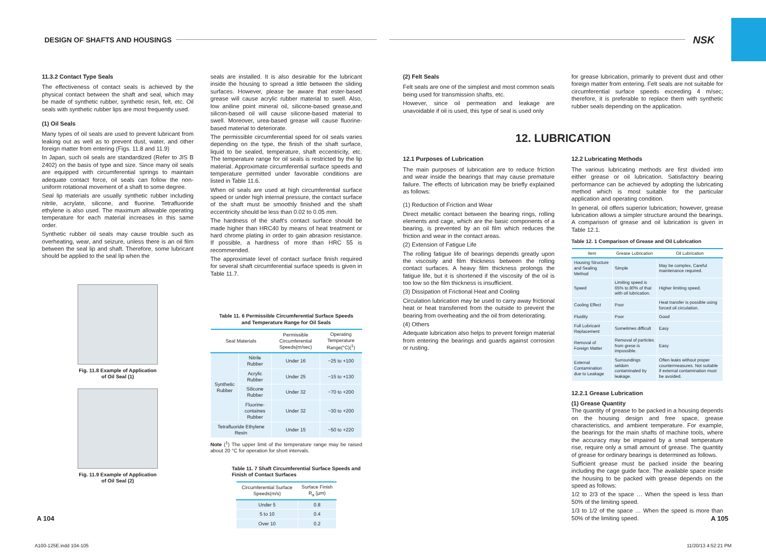DESIGN OF SHAFTS AND HOUSINGS NSK
11.3.2 Contact Type Seals
The effectiveness of contact seals is achieved by the physical contact between the shaft and seal, which may be made of synthetic rubber, synthetic resin, felt, etc. Oil seals with synthetic rubber lips are most frequently used.
(1) Oil Seals
Many types of oil seals are used to prevent lubricant from leaking out as well as to prevent dust, water, and other foreign matter from entering (Figs. 11.8 and 11.9)
In Japan, such oil seals are standardized (Refer to JIS B 2402) on the basis of type and size. Since many oil seals are equipped with circumferential springs to maintain adequate contact force, oil seals can follow the non-uniform rotational movement of a shaft to some degree.
Seal lip materials are usually synthetic rubber including nitrile, acrylate, silicone, and fluorine. Tetrafluoride ethylene is also used. The maximum allowable operating temperature for each material increases in this same order.
Synthetic rubber oil seals may cause trouble such as overheating, wear, and seizure, unless there is an oil film between the seal lip and shaft. Therefore, some lubricant should be applied to the seal lip when the
Fig. 11.8 Example of Application
of Oil Seal (1)
Fig. 11.9 Example of Application
of Oil Seal (2)
seals are installed. It is also desirable for the lubricant inside the housing to spread a little between the sliding surfaces. However, please be aware that ester-based grease will cause acrylic rubber material to swell. Also, low aniline point mineral oil, silicone-based grease,and silicon-based oil will cause silicone-based material to swell. Moreover, urea-based grease will cause fluorine-based material to deteriorate.
The permissible circumferential speed for oil seals varies depending on the type, the finish of the shaft surface, liquid to be sealed, temperature, shaft eccentricity, etc. The temperature range for oil seals is restricted by the lip material. Approximate circumferential surface speeds and temperature permitted under favorable conditions are listed in Table 11.6.
When oil seals are used at high circumferential surface speed or under high internal pressure, the contact surface of the shaft must be smoothly finished and the shaft eccentricity should be less than 0.02 to 0.05 mm.
The hardness of the shaft's contact surface should be made higher than HRC40 by means of heat treatment or hard chrome plating in order to gain abrasion resistance. If possible, a hardness of more than HRC 55 is recommended.
The approximate level of contact surface finish required for several shaft circumferential surface speeds is given in Table 11.7.
Table 11. 6 Permissible Circumferential Surface Speeds
and Temperature Range for Oil Seals
| Seal Materials | | Permissible Circumferential Speeds(m/sec) | Operating Temperature Range(°C)(<sup>1</sup>) |
| --- | --- | --- | --- |
| Synthetic Rubber | Nitrile Rubber | Under 16 | −25 to +100 |
| | Acrylic Rubber | Under 25 | −15 to +130 |
| | Silicone Rubber | Under 32 | −70 to +200 |
| | Fluorine-containes Rubber | Under 32 | −30 to +200 |
| Tetrafluoride Ethylene Resin | | Under 15 | −50 to +220 |
Note (<sup>1</sup>) The upper limit of the temperature range may be raised about 20 °C for operation for short intervals.
Table 11. 7 Shaft Circumferential Surface Speeds and Finish of Contact Surfaces
| Circumferential Surface Speeds(m/s) | Surface Finish R<sub>a</sub> (μm) |
| --- | --- |
| Under 5 | 0.8 |
| 5 to 10 | 0.4 |
| Over 10 | 0.2 |
(2) Felt Seals
Felt seals are one of the simplest and most common seals being used for transmission shafts, etc.
However, since oil permeation and leakage are unavoidable if oil is used, this type of seal is used only
for grease lubrication, primarily to prevent dust and other foreign matter from entering. Felt seals are not suitable for circumferential surface speeds exceeding 4 m/sec; therefore, it is preferable to replace them with synthetic rubber seals depending on the application.
12. LUBRICATION
12.1 Purposes of Lubrication
The main purposes of lubrication are to reduce friction and wear inside the bearings that may cause premature failure. The effects of lubrication may be briefly explained as follows:
(1) Reduction of Friction and Wear
Direct metallic contact between the bearing rings, rolling elements and cage, which are the basic components of a bearing, is prevented by an oil film which reduces the friction and wear in the contact areas.
(2) Extension of Fatigue Life
The rolling fatigue life of bearings depends greatly upon the viscosity and film thickness between the rolling contact surfaces. A heavy film thickness prolongs the fatigue life, but it is shortened if the viscosity of the oil is too low so the film thickness is insufficient.
(3) Dissipation of Frictional Heat and Cooling
Circulation lubrication may be used to carry away frictional heat or heat transferred from the outside to prevent the bearing from overheating and the oil from deteriorating.
(4) Others
Adequate lubrication also helps to prevent foreign material from entering the bearings and guards against corrosion or rusting.
12.2 Lubricating Methods
The various lubricating methods are first divided into either grease or oil lubrication. Satisfactory bearing performance can be achieved by adopting the lubricating method which is most suitable for the particular application and operating condition.
In general, oil offers superior lubrication; however, grease lubrication allows a simpler structure around the bearings. A comparison of grease and oil lubrication is given in Table 12.1.
Table 12. 1 Comparison of Grease and Oil Lubrication
| Item | Grease Lubrication | Oil Lubrication |
| --- | --- | --- |
| Housing Structure and Sealing Method | Simple | May be complex, Careful maintenance required. |
| Speed | Limiting speed is 65% to 80% of that with oil lubrication. | Higher limiting speed. |
| Cooling Effect | Poor | Heat transfer is possible using forced oil circulation. |
| Fluidity | Poor | Good |
| Full Lubricant Replacement | Sometimes difficult | Easy |
| Removal of Foreign Matter | Removal of particles from grese is impossible. | Easy |
| External Contamination due to Leakage | Surroundings seldom contaminated by leakage. | Often leaks without proper countermeasures. Not suitable if external contamination must be avoided. |
12.2.1 Grease Lubrication
(1) Grease Quantity
The quantity of grease to be packed in a housing depends on the housing design and free space, grease characteristics, and ambient temperature. For example, the bearings for the main shafts of machine tools, where the accuracy may be impaired by a small temperature rise, require only a small amount of grease. The quantity of grease for ordinary bearings is determined as follows.
Sufficient grease must be packed inside the bearing including the cage guide face. The available space inside the housing to be packed with grease depends on the speed as follows:
1/2 to 2/3 of the space … When the speed is less than 50% of the limiting speed.
1/3 to 1/2 of the space … When the speed is more than 50% of the limiting speed.
A 104 A 105
A100-125E.indd 104-105 11/20/13 4:52:21 PM